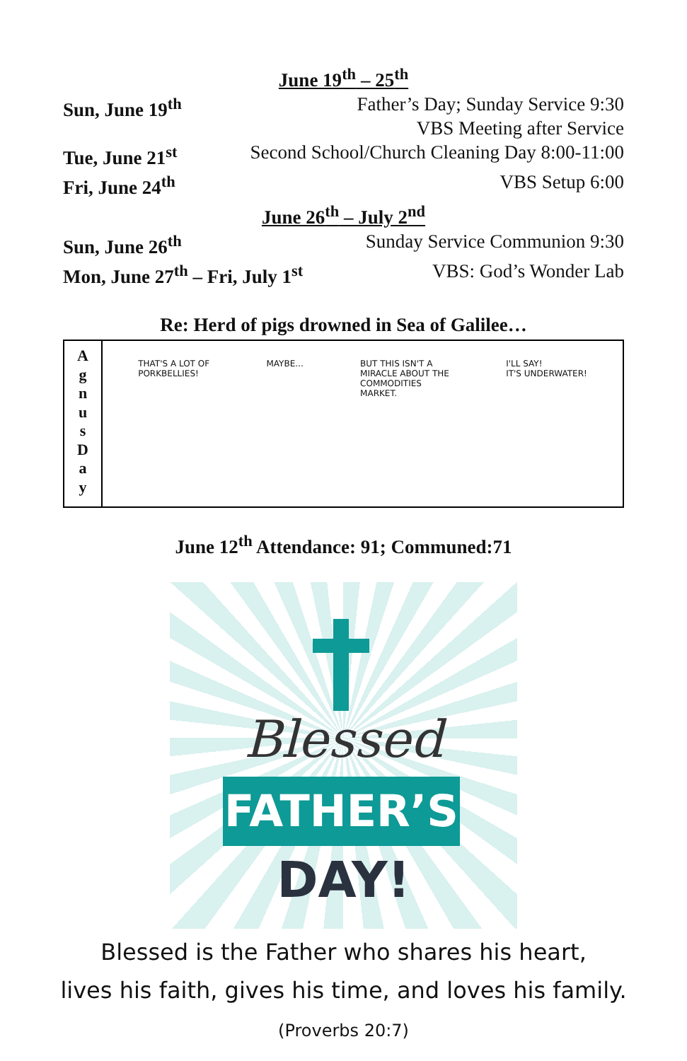June 19<sup>th</sup> – 25<sup>th</sup>
Sun, June 19<sup>th</sup> Father’s Day; Sunday Service 9:30
VBS Meeting after Service
Tue, June 21<sup>st</sup> Second School/Church Cleaning Day 8:00-11:00
Fri, June 24<sup>th</sup> VBS Setup 6:00
June 26<sup>th</sup> – July 2<sup>nd</sup>
Sun, June 26<sup>th</sup> Sunday Service Communion 9:30
Mon, June 27<sup>th</sup> – Fri, July 1<sup>st</sup> VBS: God’s Wonder Lab
Re: Herd of pigs drowned in Sea of Galilee…
A
g
n
u
s
D
a
y
THAT'S A LOT OF
PORKBELLIES! MAYBE... BUT THIS ISN'T A
MIRACLE ABOUT THE
COMMODITIES
MARKET. I'LL SAY!
IT'S UNDERWATER!
June 12<sup>th</sup> Attendance: 91; Communed:71
Blessed
FATHER’S
DAY!
Blessed is the Father who shares his heart,
lives his faith, gives his time, and loves his family.
(Proverbs 20:7)